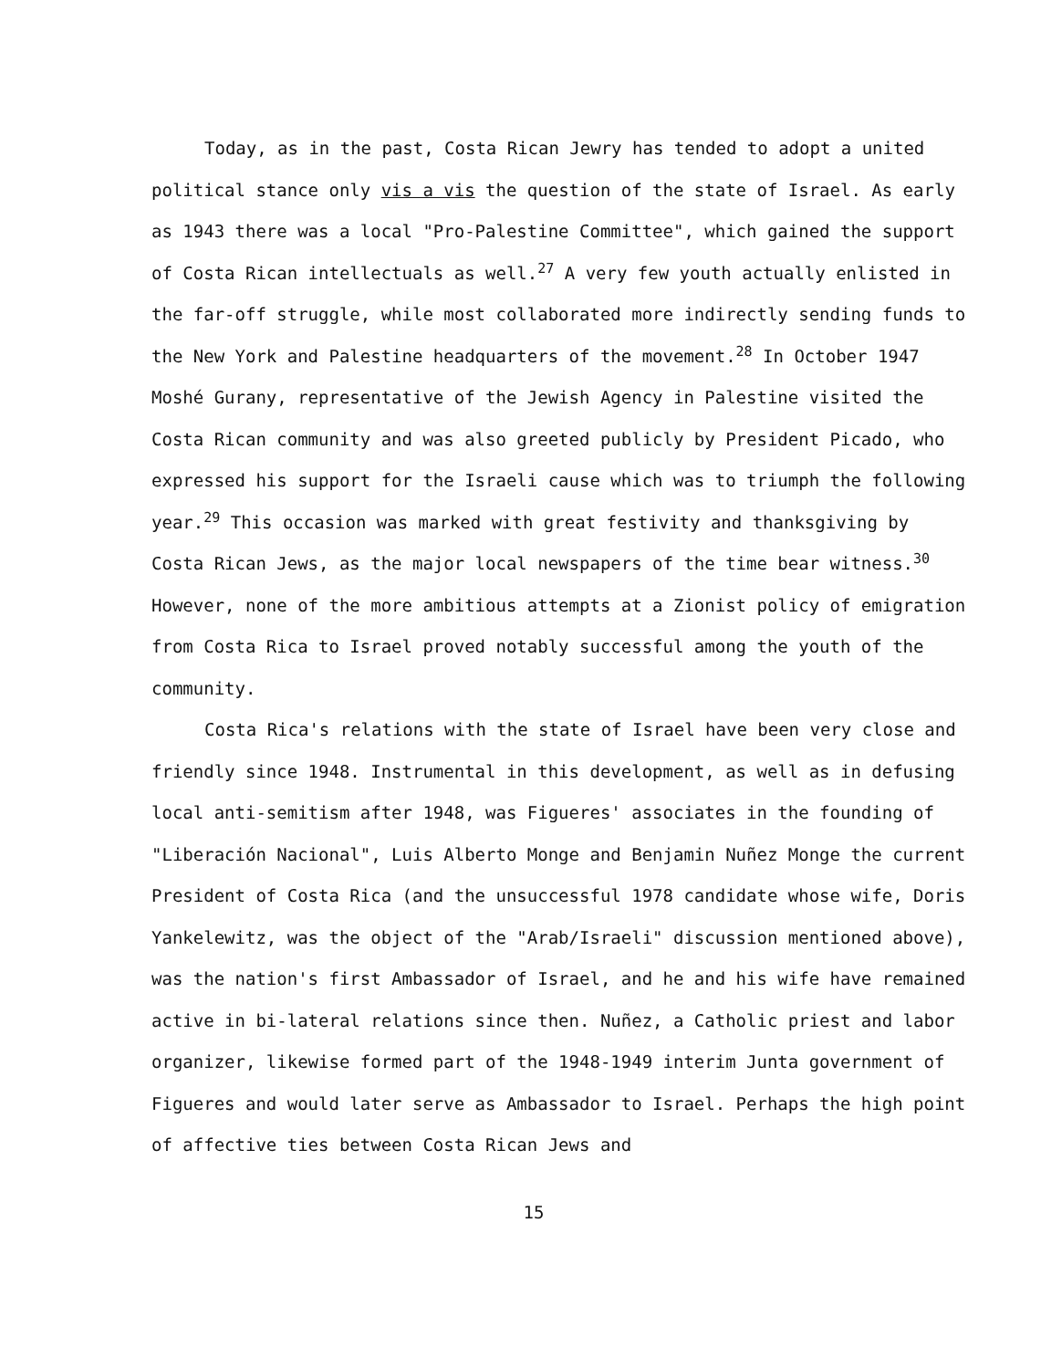Today, as in the past, Costa Rican Jewry has tended to adopt a united political stance only vis a vis the question of the state of Israel. As early as 1943 there was a local "Pro-Palestine Committee", which gained the support of Costa Rican intellectuals as well.<sup>27</sup> A very few youth actually enlisted in the far-off struggle, while most collaborated more indirectly sending funds to the New York and Palestine headquarters of the movement.<sup>28</sup> In October 1947 Moshé Gurany, representative of the Jewish Agency in Palestine visited the Costa Rican community and was also greeted publicly by President Picado, who expressed his support for the Israeli cause which was to triumph the following year.<sup>29</sup> This occasion was marked with great festivity and thanksgiving by Costa Rican Jews, as the major local newspapers of the time bear witness.<sup>30</sup> However, none of the more ambitious attempts at a Zionist policy of emigration from Costa Rica to Israel proved notably successful among the youth of the community.
Costa Rica's relations with the state of Israel have been very close and friendly since 1948. Instrumental in this development, as well as in defusing local anti-semitism after 1948, was Figueres' associates in the founding of "Liberación Nacional", Luis Alberto Monge and Benjamin Nuñez Monge the current President of Costa Rica (and the unsuccessful 1978 candidate whose wife, Doris Yankelewitz, was the object of the "Arab/Israeli" discussion mentioned above), was the nation's first Ambassador of Israel, and he and his wife have remained active in bi-lateral relations since then. Nuñez, a Catholic priest and labor organizer, likewise formed part of the 1948-1949 interim Junta government of Figueres and would later serve as Ambassador to Israel. Perhaps the high point of affective ties between Costa Rican Jews and
15